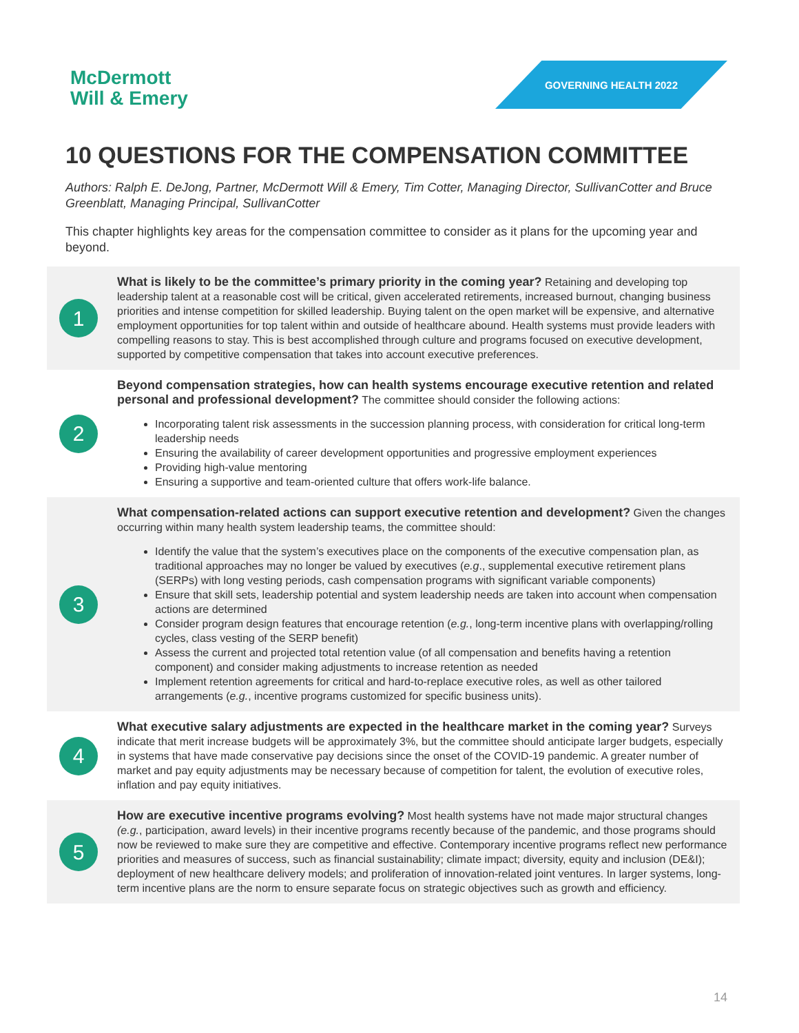McDermott
Will & Emery
GOVERNING HEALTH 2022
10 QUESTIONS FOR THE COMPENSATION COMMITTEE
Authors: Ralph E. DeJong, Partner, McDermott Will & Emery, Tim Cotter, Managing Director, SullivanCotter and Bruce Greenblatt, Managing Principal, SullivanCotter
This chapter highlights key areas for the compensation committee to consider as it plans for the upcoming year and beyond.
1
What is likely to be the committee’s primary priority in the coming year? Retaining and developing top leadership talent at a reasonable cost will be critical, given accelerated retirements, increased burnout, changing business priorities and intense competition for skilled leadership. Buying talent on the open market will be expensive, and alternative employment opportunities for top talent within and outside of healthcare abound. Health systems must provide leaders with compelling reasons to stay. This is best accomplished through culture and programs focused on executive development, supported by competitive compensation that takes into account executive preferences.
2
Beyond compensation strategies, how can health systems encourage executive retention and related personal and professional development? The committee should consider the following actions:
Incorporating talent risk assessments in the succession planning process, with consideration for critical long-term leadership needs
Ensuring the availability of career development opportunities and progressive employment experiences
Providing high-value mentoring
Ensuring a supportive and team-oriented culture that offers work-life balance.
3
What compensation-related actions can support executive retention and development? Given the changes occurring within many health system leadership teams, the committee should:
Identify the value that the system’s executives place on the components of the executive compensation plan, as traditional approaches may no longer be valued by executives (e.g., supplemental executive retirement plans (SERPs) with long vesting periods, cash compensation programs with significant variable components)
Ensure that skill sets, leadership potential and system leadership needs are taken into account when compensation actions are determined
Consider program design features that encourage retention (e.g., long-term incentive plans with overlapping/rolling cycles, class vesting of the SERP benefit)
Assess the current and projected total retention value (of all compensation and benefits having a retention component) and consider making adjustments to increase retention as needed
Implement retention agreements for critical and hard-to-replace executive roles, as well as other tailored arrangements (e.g., incentive programs customized for specific business units).
4
What executive salary adjustments are expected in the healthcare market in the coming year? Surveys indicate that merit increase budgets will be approximately 3%, but the committee should anticipate larger budgets, especially in systems that have made conservative pay decisions since the onset of the COVID-19 pandemic. A greater number of market and pay equity adjustments may be necessary because of competition for talent, the evolution of executive roles, inflation and pay equity initiatives.
5
How are executive incentive programs evolving? Most health systems have not made major structural changes (e.g., participation, award levels) in their incentive programs recently because of the pandemic, and those programs should now be reviewed to make sure they are competitive and effective. Contemporary incentive programs reflect new performance priorities and measures of success, such as financial sustainability; climate impact; diversity, equity and inclusion (DE&I); deployment of new healthcare delivery models; and proliferation of innovation-related joint ventures. In larger systems, long-term incentive plans are the norm to ensure separate focus on strategic objectives such as growth and efficiency.
14